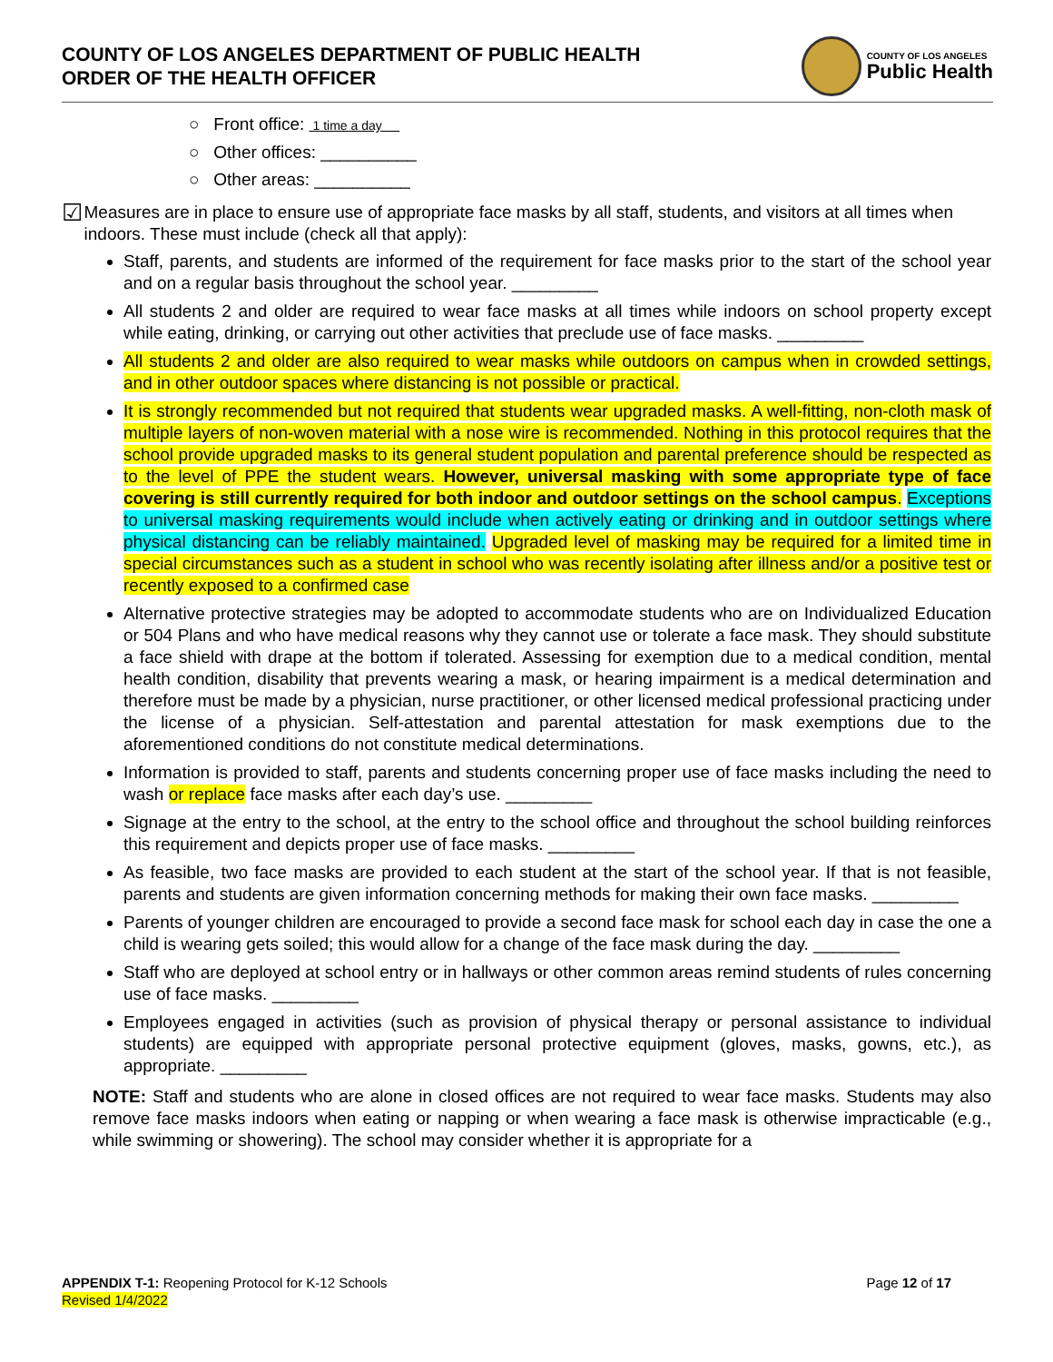COUNTY OF LOS ANGELES DEPARTMENT OF PUBLIC HEALTH
ORDER OF THE HEALTH OFFICER
COUNTY OF LOS ANGELES
Public Health
○ Front office: 1 time a day
○ Other offices: __________
○ Other areas: __________
☑
Measures are in place to ensure use of appropriate face masks by all staff, students, and visitors at all times when indoors. These must include (check all that apply):
Staff, parents, and students are informed of the requirement for face masks prior to the start of the school year and on a regular basis throughout the school year. _________
All students 2 and older are required to wear face masks at all times while indoors on school property except while eating, drinking, or carrying out other activities that preclude use of face masks. _________
All students 2 and older are also required to wear masks while outdoors on campus when in crowded settings, and in other outdoor spaces where distancing is not possible or practical.
It is strongly recommended but not required that students wear upgraded masks. A well-fitting, non-cloth mask of multiple layers of non-woven material with a nose wire is recommended. Nothing in this protocol requires that the school provide upgraded masks to its general student population and parental preference should be respected as to the level of PPE the student wears. However, universal masking with some appropriate type of face covering is still currently required for both indoor and outdoor settings on the school campus. Exceptions to universal masking requirements would include when actively eating or drinking and in outdoor settings where physical distancing can be reliably maintained. Upgraded level of masking may be required for a limited time in special circumstances such as a student in school who was recently isolating after illness and/or a positive test or recently exposed to a confirmed case
Alternative protective strategies may be adopted to accommodate students who are on Individualized Education or 504 Plans and who have medical reasons why they cannot use or tolerate a face mask. They should substitute a face shield with drape at the bottom if tolerated. Assessing for exemption due to a medical condition, mental health condition, disability that prevents wearing a mask, or hearing impairment is a medical determination and therefore must be made by a physician, nurse practitioner, or other licensed medical professional practicing under the license of a physician. Self-attestation and parental attestation for mask exemptions due to the aforementioned conditions do not constitute medical determinations.
Information is provided to staff, parents and students concerning proper use of face masks including the need to wash or replace face masks after each day’s use. _________
Signage at the entry to the school, at the entry to the school office and throughout the school building reinforces this requirement and depicts proper use of face masks. _________
As feasible, two face masks are provided to each student at the start of the school year. If that is not feasible, parents and students are given information concerning methods for making their own face masks. _________
Parents of younger children are encouraged to provide a second face mask for school each day in case the one a child is wearing gets soiled; this would allow for a change of the face mask during the day. _________
Staff who are deployed at school entry or in hallways or other common areas remind students of rules concerning use of face masks. _________
Employees engaged in activities (such as provision of physical therapy or personal assistance to individual students) are equipped with appropriate personal protective equipment (gloves, masks, gowns, etc.), as appropriate. _________
NOTE: Staff and students who are alone in closed offices are not required to wear face masks. Students may also remove face masks indoors when eating or napping or when wearing a face mask is otherwise impracticable (e.g., while swimming or showering). The school may consider whether it is appropriate for a
APPENDIX T-1: Reopening Protocol for K-12 Schools
Revised 1/4/2022
Page 12 of 17